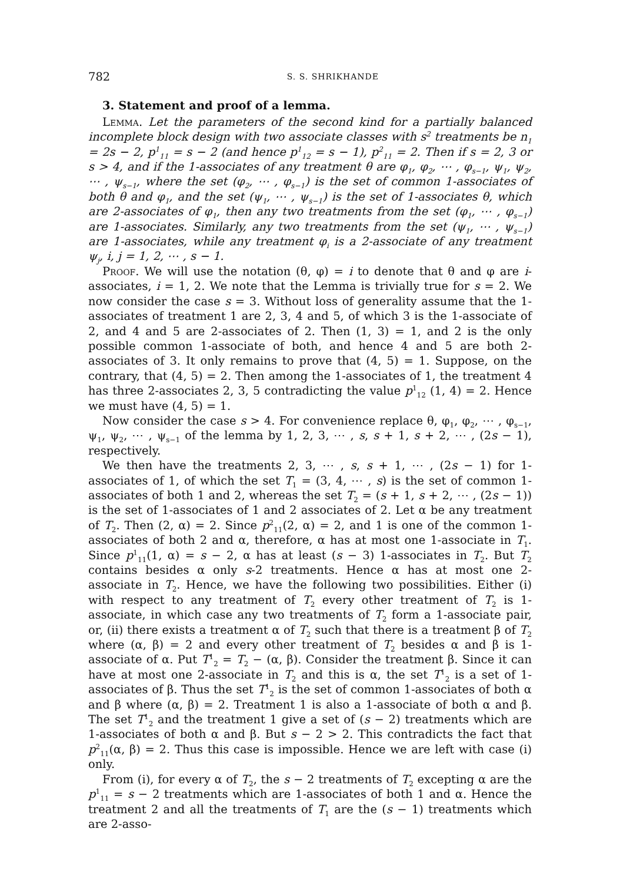782 S. S. SHRIKHANDE
3. Statement and proof of a lemma.
Lemma. Let the parameters of the second kind for a partially balanced incomplete block design with two associate classes with s<sup>2</sup> treatments be n<sub>1</sub> = 2s − 2, p<sup>1</sup><sub>11</sub> = s − 2 (and hence p<sup>1</sup><sub>12</sub> = s − 1), p<sup>2</sup><sub>11</sub> = 2. Then if s = 2, 3 or s > 4, and if the 1-associates of any treatment θ are φ<sub>1</sub>, φ<sub>2</sub>, ⋯ , φ<sub>s−1</sub>, ψ<sub>1</sub>, ψ<sub>2</sub>, ⋯ , ψ<sub>s−1</sub>, where the set (φ<sub>2</sub>, ⋯ , φ<sub>s−1</sub>) is the set of common 1-associates of both θ and φ<sub>1</sub>, and the set (ψ<sub>1</sub>, ⋯ , ψ<sub>s−1</sub>) is the set of 1-associates θ, which are 2-associates of φ<sub>1</sub>, then any two treatments from the set (φ<sub>1</sub>, ⋯ , φ<sub>s−1</sub>) are 1-associates. Similarly, any two treatments from the set (ψ<sub>1</sub>, ⋯ , ψ<sub>s−1</sub>) are 1-associates, while any treatment φ<sub>i</sub> is a 2-associate of any treatment ψ<sub>j</sub>, i, j = 1, 2, ⋯ , s − 1.
Proof. We will use the notation (θ, φ) = i to denote that θ and φ are i-associates, i = 1, 2. We note that the Lemma is trivially true for s = 2. We now consider the case s = 3. Without loss of generality assume that the 1-associates of treatment 1 are 2, 3, 4 and 5, of which 3 is the 1-associate of 2, and 4 and 5 are 2-associates of 2. Then (1, 3) = 1, and 2 is the only possible common 1-associate of both, and hence 4 and 5 are both 2-associates of 3. It only remains to prove that (4, 5) = 1. Suppose, on the contrary, that (4, 5) = 2. Then among the 1-associates of 1, the treatment 4 has three 2-associates 2, 3, 5 contradicting the value p<sup>1</sup><sub>12</sub> (1, 4) = 2. Hence we must have (4, 5) = 1.
Now consider the case s > 4. For convenience replace θ, φ<sub>1</sub>, φ<sub>2</sub>, ⋯ , φ<sub>s−1</sub>, ψ<sub>1</sub>, ψ<sub>2</sub>, ⋯ , ψ<sub>s−1</sub> of the lemma by 1, 2, 3, ⋯ , s, s + 1, s + 2, ⋯ , (2s − 1), respectively.
We then have the treatments 2, 3, ⋯ , s, s + 1, ⋯ , (2s − 1) for 1-associates of 1, of which the set T<sub>1</sub> = (3, 4, ⋯ , s) is the set of common 1-associates of both 1 and 2, whereas the set T<sub>2</sub> = (s + 1, s + 2, ⋯ , (2s − 1)) is the set of 1-associates of 1 and 2 associates of 2. Let α be any treatment of T<sub>2</sub>. Then (2, α) = 2. Since p<sup>2</sup><sub>11</sub>(2, α) = 2, and 1 is one of the common 1-associates of both 2 and α, therefore, α has at most one 1-associate in T<sub>1</sub>. Since p<sup>1</sup><sub>11</sub>(1, α) = s − 2, α has at least (s − 3) 1-associates in T<sub>2</sub>. But T<sub>2</sub> contains besides α only s-2 treatments. Hence α has at most one 2-associate in T<sub>2</sub>. Hence, we have the following two possibilities. Either (i) with respect to any treatment of T<sub>2</sub> every other treatment of T<sub>2</sub> is 1-associate, in which case any two treatments of T<sub>2</sub> form a 1-associate pair, or, (ii) there exists a treatment α of T<sub>2</sub> such that there is a treatment β of T<sub>2</sub> where (α, β) = 2 and every other treatment of T<sub>2</sub> besides α and β is 1-associate of α. Put T<sup>1</sup><sub>2</sub> = T<sub>2</sub> − (α, β). Consider the treatment β. Since it can have at most one 2-associate in T<sub>2</sub> and this is α, the set T<sup>1</sup><sub>2</sub> is a set of 1-associates of β. Thus the set T<sup>1</sup><sub>2</sub> is the set of common 1-associates of both α and β where (α, β) = 2. Treatment 1 is also a 1-associate of both α and β. The set T<sup>1</sup><sub>2</sub> and the treatment 1 give a set of (s − 2) treatments which are 1-associates of both α and β. But s − 2 > 2. This contradicts the fact that p<sup>2</sup><sub>11</sub>(α, β) = 2. Thus this case is impossible. Hence we are left with case (i) only.
From (i), for every α of T<sub>2</sub>, the s − 2 treatments of T<sub>2</sub> excepting α are the p<sup>1</sup><sub>11</sub> = s − 2 treatments which are 1-associates of both 1 and α. Hence the treatment 2 and all the treatments of T<sub>1</sub> are the (s − 1) treatments which are 2-asso-